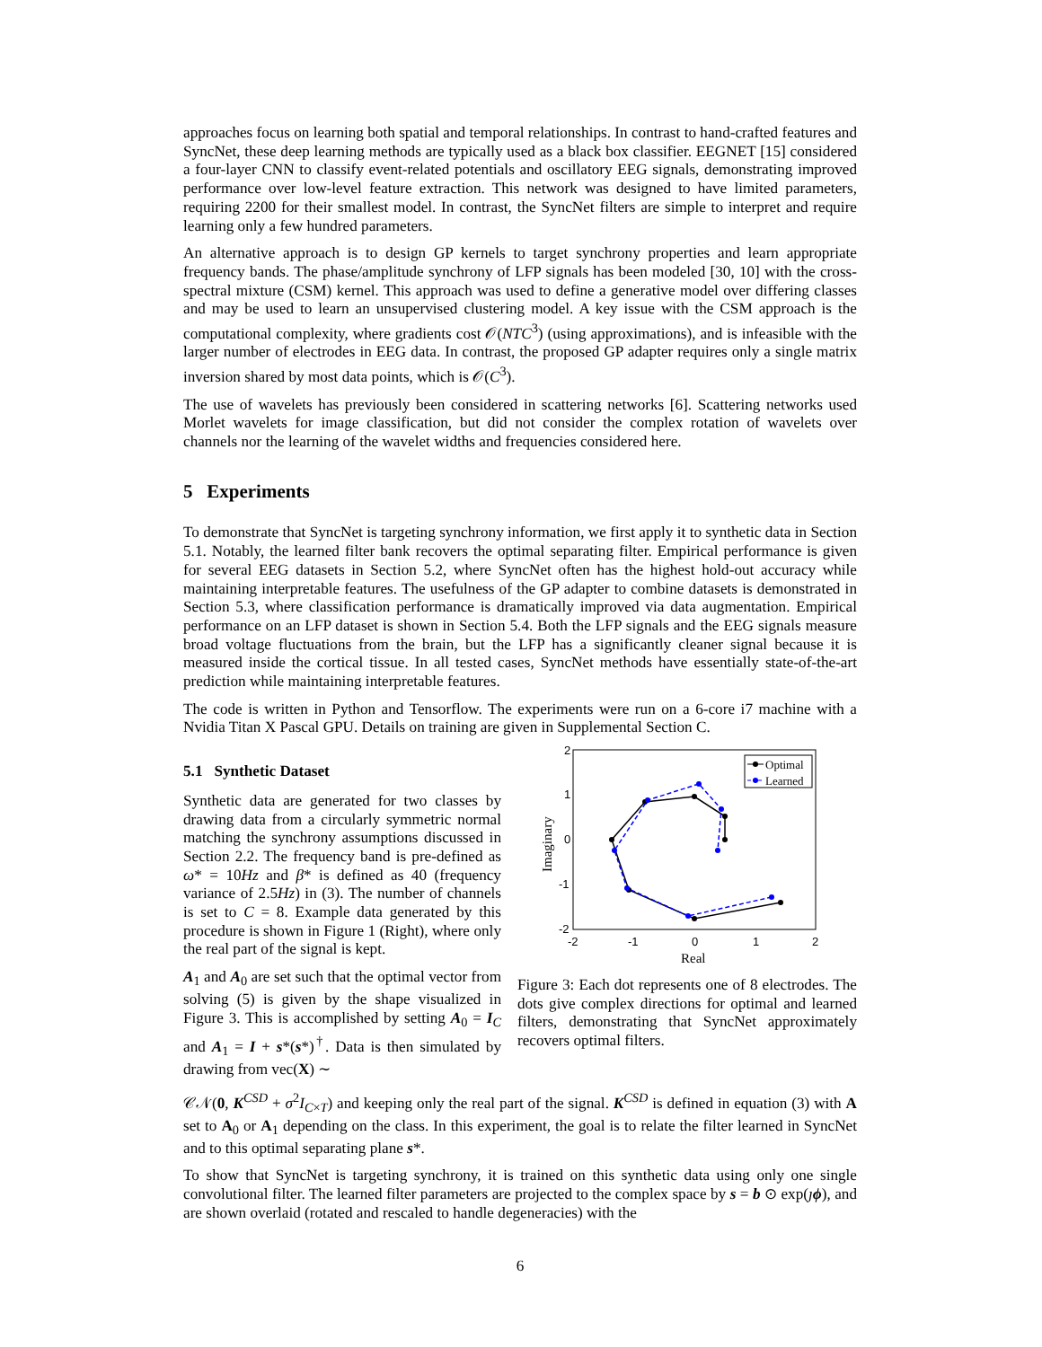approaches focus on learning both spatial and temporal relationships. In contrast to hand-crafted features and SyncNet, these deep learning methods are typically used as a black box classifier. EEGNET [15] considered a four-layer CNN to classify event-related potentials and oscillatory EEG signals, demonstrating improved performance over low-level feature extraction. This network was designed to have limited parameters, requiring 2200 for their smallest model. In contrast, the SyncNet filters are simple to interpret and require learning only a few hundred parameters.
An alternative approach is to design GP kernels to target synchrony properties and learn appropriate frequency bands. The phase/amplitude synchrony of LFP signals has been modeled [30, 10] with the cross-spectral mixture (CSM) kernel. This approach was used to define a generative model over differing classes and may be used to learn an unsupervised clustering model. A key issue with the CSM approach is the computational complexity, where gradients cost 𝒪(NTC<sup>3</sup>) (using approximations), and is infeasible with the larger number of electrodes in EEG data. In contrast, the proposed GP adapter requires only a single matrix inversion shared by most data points, which is 𝒪(C<sup>3</sup>).
The use of wavelets has previously been considered in scattering networks [6]. Scattering networks used Morlet wavelets for image classification, but did not consider the complex rotation of wavelets over channels nor the learning of the wavelet widths and frequencies considered here.
5 Experiments
To demonstrate that SyncNet is targeting synchrony information, we first apply it to synthetic data in Section 5.1. Notably, the learned filter bank recovers the optimal separating filter. Empirical performance is given for several EEG datasets in Section 5.2, where SyncNet often has the highest hold-out accuracy while maintaining interpretable features. The usefulness of the GP adapter to combine datasets is demonstrated in Section 5.3, where classification performance is dramatically improved via data augmentation. Empirical performance on an LFP dataset is shown in Section 5.4. Both the LFP signals and the EEG signals measure broad voltage fluctuations from the brain, but the LFP has a significantly cleaner signal because it is measured inside the cortical tissue. In all tested cases, SyncNet methods have essentially state-of-the-art prediction while maintaining interpretable features.
The code is written in Python and Tensorflow. The experiments were run on a 6-core i7 machine with a Nvidia Titan X Pascal GPU. Details on training are given in Supplemental Section C.
5.1 Synthetic Dataset
Synthetic data are generated for two classes by drawing data from a circularly symmetric normal matching the synchrony assumptions discussed in Section 2.2. The frequency band is pre-defined as ω* = 10Hz and β* is defined as 40 (frequency variance of 2.5Hz) in (3). The number of channels is set to C = 8. Example data generated by this procedure is shown in Figure 1 (Right), where only the real part of the signal is kept.
A<sub>1</sub> and A<sub>0</sub> are set such that the optimal vector from solving (5) is given by the shape visualized in Figure 3. This is accomplished by setting A<sub>0</sub> = I<sub>C</sub> and A<sub>1</sub> = I + s*(s*)<sup>†</sup>. Data is then simulated by drawing from vec(X) ∼
2
1
0
-1
-2
-2
-1
0
1
2
Real
Imaginary
Optimal
Learned
Figure 3: Each dot represents one of 8 electrodes. The dots give complex directions for optimal and learned filters, demonstrating that SyncNet approximately recovers optimal filters.
𝒞𝒩(0, K<sup>CSD</sup> + σ<sup>2</sup>I<sub>C×T</sub>) and keeping only the real part of the signal. K<sup>CSD</sup> is defined in equation (3) with A set to A<sub>0</sub> or A<sub>1</sub> depending on the class. In this experiment, the goal is to relate the filter learned in SyncNet and to this optimal separating plane s*.
To show that SyncNet is targeting synchrony, it is trained on this synthetic data using only one single convolutional filter. The learned filter parameters are projected to the complex space by s = b ⊙ exp(ȷϕ), and are shown overlaid (rotated and rescaled to handle degeneracies) with the
6